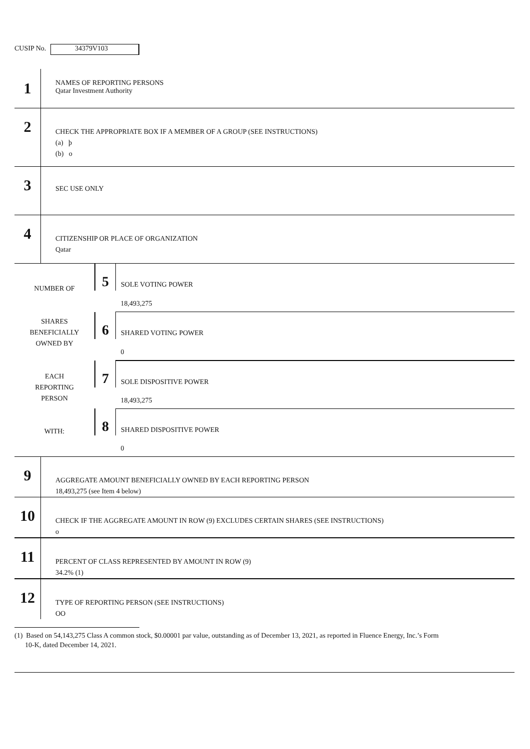CUSIP No.
34379V103
| 1 | NAMES OF REPORTING PERSONS Qatar Investment Authority |
| 2 | CHECK THE APPROPRIATE BOX IF A MEMBER OF A GROUP (SEE INSTRUCTIONS) (a) þ (b) o |
| 3 | SEC USE ONLY |
| 4 | CITIZENSHIP OR PLACE OF ORGANIZATION Qatar |
| NUMBER OF SHARES BENEFICIALLY OWNED BY EACH REPORTING PERSON WITH: | 5 | SOLE VOTING POWER |
| | | 18,493,275 |
| | 6 | SHARED VOTING POWER |
| | | 0 |
| | 7 | SOLE DISPOSITIVE POWER |
| | | 18,493,275 |
| | 8 | SHARED DISPOSITIVE POWER |
| | | 0 |
| 9 | AGGREGATE AMOUNT BENEFICIALLY OWNED BY EACH REPORTING PERSON 18,493,275 (see Item 4 below) |
| 10 | CHECK IF THE AGGREGATE AMOUNT IN ROW (9) EXCLUDES CERTAIN SHARES (SEE INSTRUCTIONS) o |
| 11 | PERCENT OF CLASS REPRESENTED BY AMOUNT IN ROW (9) 34.2% (1) |
| 12 | TYPE OF REPORTING PERSON (SEE INSTRUCTIONS) OO |
(1) Based on 54,143,275 Class A common stock, $0.00001 par value, outstanding as of December 13, 2021, as reported in Fluence Energy, Inc.’s Form
10-K, dated December 14, 2021.